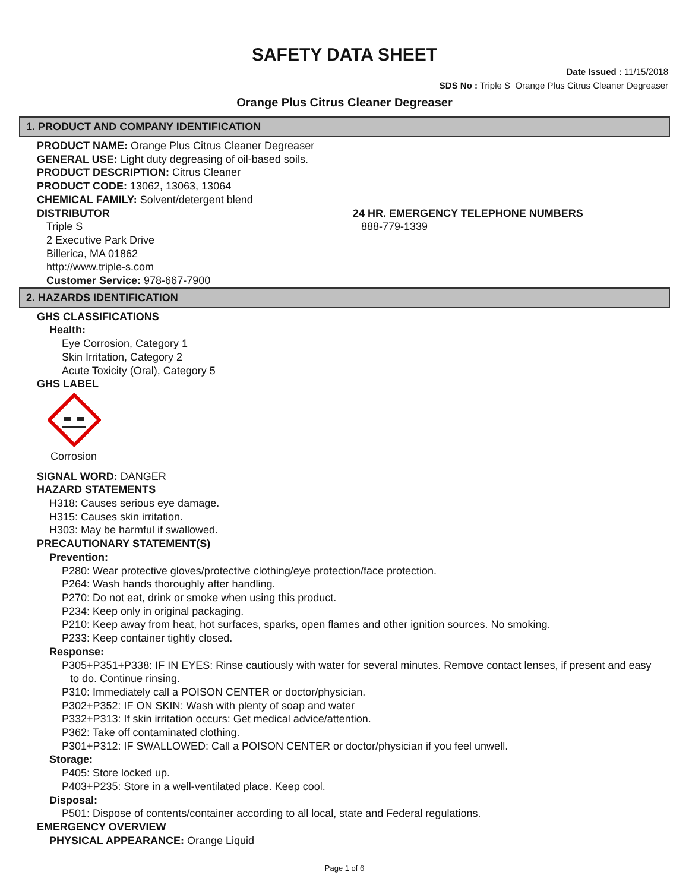SAFETY DATA SHEET
Date Issued : 11/15/2018
SDS No : Triple S_Orange Plus Citrus Cleaner Degreaser
Orange Plus Citrus Cleaner Degreaser
1. PRODUCT AND COMPANY IDENTIFICATION
PRODUCT NAME: Orange Plus Citrus Cleaner Degreaser
GENERAL USE: Light duty degreasing of oil-based soils.
PRODUCT DESCRIPTION: Citrus Cleaner
PRODUCT CODE: 13062, 13063, 13064
CHEMICAL FAMILY: Solvent/detergent blend
DISTRIBUTOR
Triple S
2 Executive Park Drive
Billerica, MA 01862
http://www.triple-s.com
Customer Service: 978-667-7900
24 HR. EMERGENCY TELEPHONE NUMBERS
888-779-1339
2. HAZARDS IDENTIFICATION
GHS CLASSIFICATIONS
Health:
Eye Corrosion, Category 1
Skin Irritation, Category 2
Acute Toxicity (Oral), Category 5
GHS LABEL
Corrosion
SIGNAL WORD: DANGER
HAZARD STATEMENTS
H318: Causes serious eye damage.
H315: Causes skin irritation.
H303: May be harmful if swallowed.
PRECAUTIONARY STATEMENT(S)
Prevention:
P280: Wear protective gloves/protective clothing/eye protection/face protection.
P264: Wash hands thoroughly after handling.
P270: Do not eat, drink or smoke when using this product.
P234: Keep only in original packaging.
P210: Keep away from heat, hot surfaces, sparks, open flames and other ignition sources. No smoking.
P233: Keep container tightly closed.
Response:
P305+P351+P338: IF IN EYES: Rinse cautiously with water for several minutes. Remove contact lenses, if present and easy
to do. Continue rinsing.
P310: Immediately call a POISON CENTER or doctor/physician.
P302+P352: IF ON SKIN: Wash with plenty of soap and water
P332+P313: If skin irritation occurs: Get medical advice/attention.
P362: Take off contaminated clothing.
P301+P312: IF SWALLOWED: Call a POISON CENTER or doctor/physician if you feel unwell.
Storage:
P405: Store locked up.
P403+P235: Store in a well-ventilated place. Keep cool.
Disposal:
P501: Dispose of contents/container according to all local, state and Federal regulations.
EMERGENCY OVERVIEW
PHYSICAL APPEARANCE: Orange Liquid
Page 1 of 6